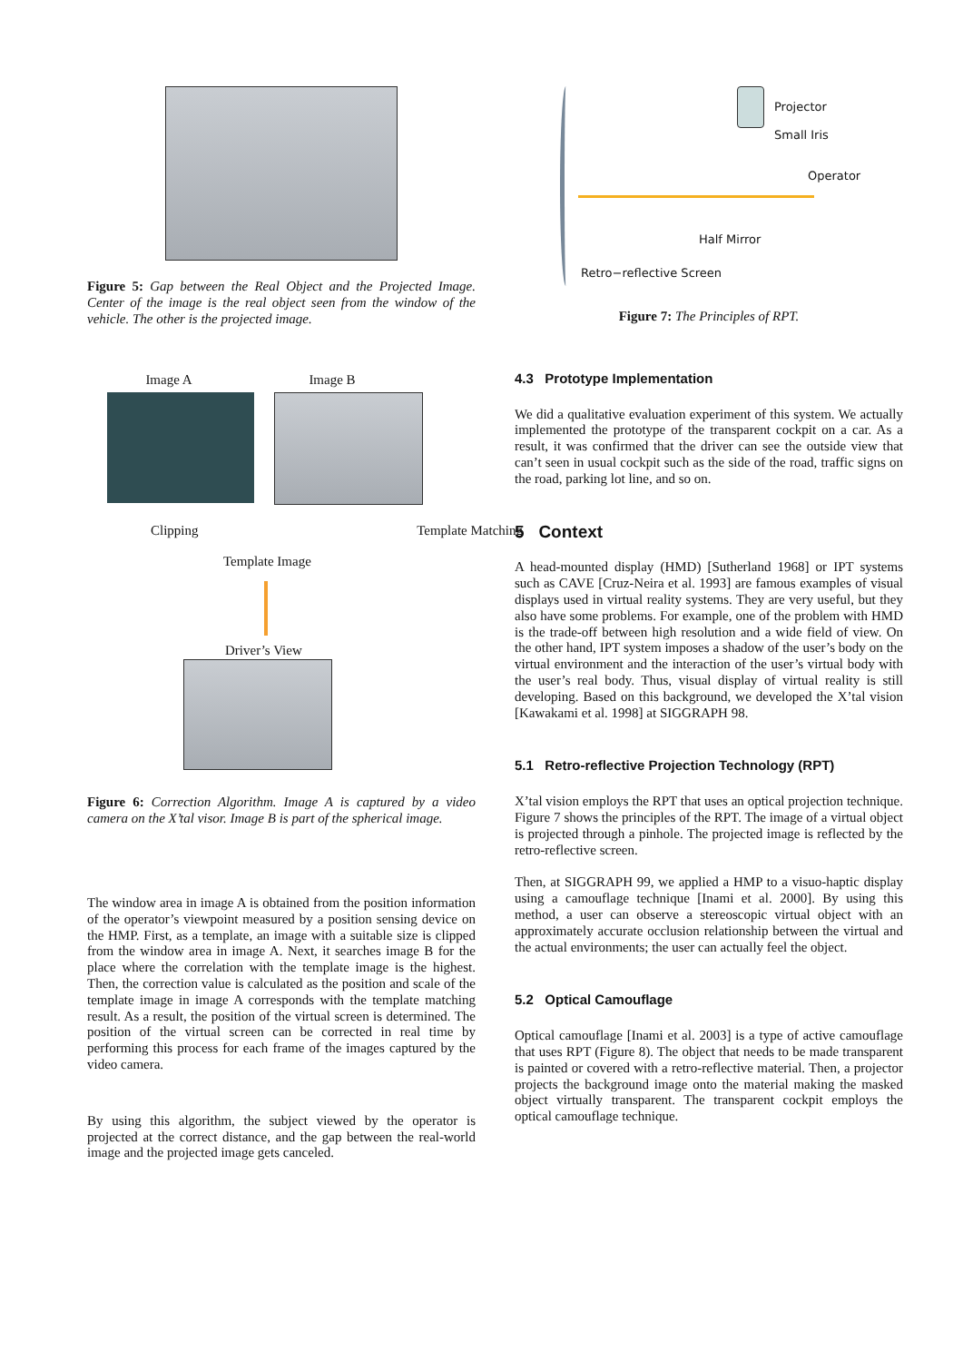Figure 5: Gap between the Real Object and the Projected Image. Center of the image is the real object seen from the window of the vehicle. The other is the projected image.
Image A Image B
Clipping Template Matching
Template Image
Driver’s View
Figure 6: Correction Algorithm. Image A is captured by a video camera on the X’tal visor. Image B is part of the spherical image.
The window area in image A is obtained from the position information of the operator’s viewpoint measured by a position sensing device on the HMP. First, as a template, an image with a suitable size is clipped from the window area in image A. Next, it searches image B for the place where the correlation with the template image is the highest. Then, the correction value is calculated as the position and scale of the template image in image A corresponds with the template matching result. As a result, the position of the virtual screen is determined. The position of the virtual screen can be corrected in real time by performing this process for each frame of the images captured by the video camera.
By using this algorithm, the subject viewed by the operator is projected at the correct distance, and the gap between the real-world image and the projected image gets canceled.
Projector
Small Iris
Operator
Half Mirror
Retro−reflective Screen
Figure 7: The Principles of RPT.
4.3 Prototype Implementation
We did a qualitative evaluation experiment of this system. We actually implemented the prototype of the transparent cockpit on a car. As a result, it was confirmed that the driver can see the outside view that can’t seen in usual cockpit such as the side of the road, traffic signs on the road, parking lot line, and so on.
5 Context
A head-mounted display (HMD) [Sutherland 1968] or IPT systems such as CAVE [Cruz-Neira et al. 1993] are famous examples of visual displays used in virtual reality systems. They are very useful, but they also have some problems. For example, one of the problem with HMD is the trade-off between high resolution and a wide field of view. On the other hand, IPT system imposes a shadow of the user’s body on the virtual environment and the interaction of the user’s virtual body with the user’s real body. Thus, visual display of virtual reality is still developing. Based on this background, we developed the X’tal vision [Kawakami et al. 1998] at SIGGRAPH 98.
5.1 Retro-reflective Projection Technology (RPT)
X’tal vision employs the RPT that uses an optical projection technique. Figure 7 shows the principles of the RPT. The image of a virtual object is projected through a pinhole. The projected image is reflected by the retro-reflective screen.
Then, at SIGGRAPH 99, we applied a HMP to a visuo-haptic display using a camouflage technique [Inami et al. 2000]. By using this method, a user can observe a stereoscopic virtual object with an approximately accurate occlusion relationship between the virtual and the actual environments; the user can actually feel the object.
5.2 Optical Camouflage
Optical camouflage [Inami et al. 2003] is a type of active camouflage that uses RPT (Figure 8). The object that needs to be made transparent is painted or covered with a retro-reflective material. Then, a projector projects the background image onto the material making the masked object virtually transparent. The transparent cockpit employs the optical camouflage technique.